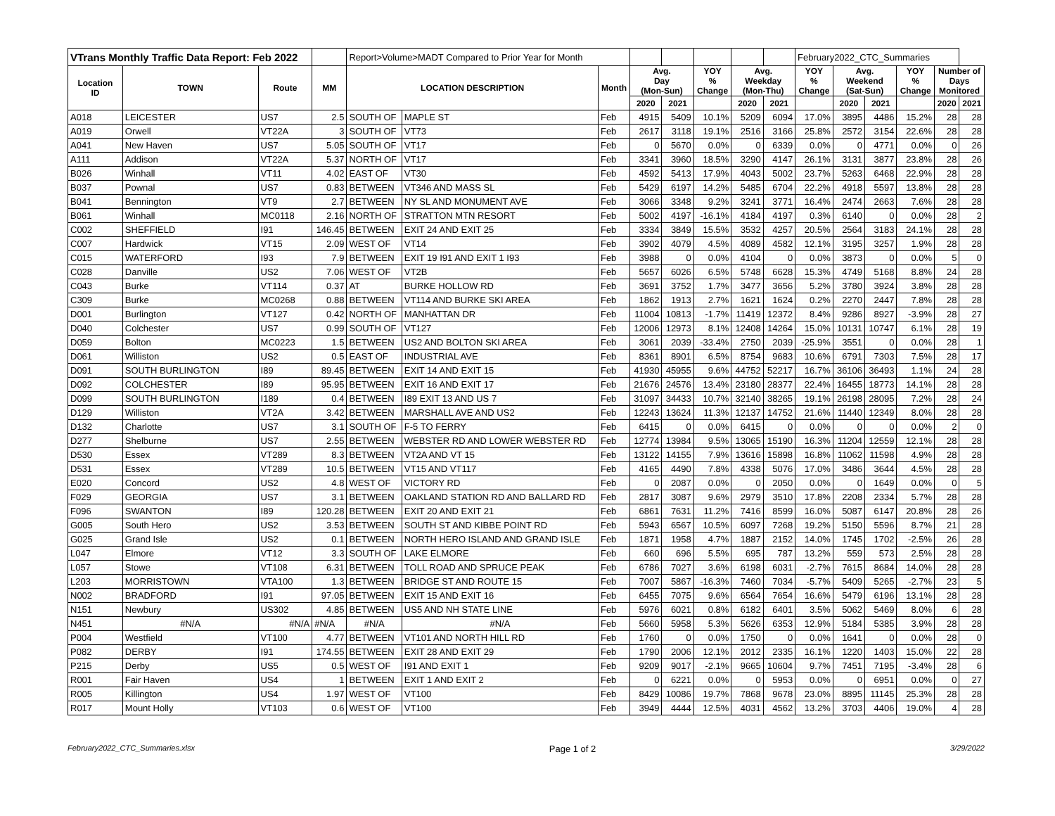| VTrans Monthly Traffic Data Report: Feb 2022 | | | | Report>Volume>MADT Compared to Prior Year for Month | | | | | | | | February2022_CTC_Summaries | | | | | |
| Location ID | TOWN | Route | MM | LOCATION DESCRIPTION | | Month | Avg. Day (Mon-Sun) | | YOY % Change | Avg. Weekday (Mon-Thu) | | YOY % Change | Avg. Weekend (Sat-Sun) | | YOY % Change | Number of Days Monitored | |
| | | | | | | | 2020 | 2021 | | 2020 | 2021 | | 2020 | 2021 | | 2020 | 2021 |
| A018 | LEICESTER | US7 | 2.5 | SOUTH OF | MAPLE ST | Feb | 4915 | 5409 | 10.1% | 5209 | 6094 | 17.0% | 3895 | 4486 | 15.2% | 28 | 28 |
| A019 | Orwell | VT22A | 3 | SOUTH OF | VT73 | Feb | 2617 | 3118 | 19.1% | 2516 | 3166 | 25.8% | 2572 | 3154 | 22.6% | 28 | 28 |
| A041 | New Haven | US7 | 5.05 | SOUTH OF | VT17 | Feb | 0 | 5670 | 0.0% | 0 | 6339 | 0.0% | 0 | 4771 | 0.0% | 0 | 26 |
| A111 | Addison | VT22A | 5.37 | NORTH OF | VT17 | Feb | 3341 | 3960 | 18.5% | 3290 | 4147 | 26.1% | 3131 | 3877 | 23.8% | 28 | 26 |
| B026 | Winhall | VT11 | 4.02 | EAST OF | VT30 | Feb | 4592 | 5413 | 17.9% | 4043 | 5002 | 23.7% | 5263 | 6468 | 22.9% | 28 | 28 |
| B037 | Pownal | US7 | 0.83 | BETWEEN | VT346 AND MASS SL | Feb | 5429 | 6197 | 14.2% | 5485 | 6704 | 22.2% | 4918 | 5597 | 13.8% | 28 | 28 |
| B041 | Bennington | VT9 | 2.7 | BETWEEN | NY SL AND MONUMENT AVE | Feb | 3066 | 3348 | 9.2% | 3241 | 3771 | 16.4% | 2474 | 2663 | 7.6% | 28 | 28 |
| B061 | Winhall | MC0118 | 2.16 | NORTH OF | STRATTON MTN RESORT | Feb | 5002 | 4197 | -16.1% | 4184 | 4197 | 0.3% | 6140 | 0 | 0.0% | 28 | 2 |
| C002 | SHEFFIELD | I91 | 146.45 | BETWEEN | EXIT 24 AND EXIT 25 | Feb | 3334 | 3849 | 15.5% | 3532 | 4257 | 20.5% | 2564 | 3183 | 24.1% | 28 | 28 |
| C007 | Hardwick | VT15 | 2.09 | WEST OF | VT14 | Feb | 3902 | 4079 | 4.5% | 4089 | 4582 | 12.1% | 3195 | 3257 | 1.9% | 28 | 28 |
| C015 | WATERFORD | I93 | 7.9 | BETWEEN | EXIT 19 I91 AND EXIT 1 I93 | Feb | 3988 | 0 | 0.0% | 4104 | 0 | 0.0% | 3873 | 0 | 0.0% | 5 | 0 |
| C028 | Danville | US2 | 7.06 | WEST OF | VT2B | Feb | 5657 | 6026 | 6.5% | 5748 | 6628 | 15.3% | 4749 | 5168 | 8.8% | 24 | 28 |
| C043 | Burke | VT114 | 0.37 | AT | BURKE HOLLOW RD | Feb | 3691 | 3752 | 1.7% | 3477 | 3656 | 5.2% | 3780 | 3924 | 3.8% | 28 | 28 |
| C309 | Burke | MC0268 | 0.88 | BETWEEN | VT114 AND BURKE SKI AREA | Feb | 1862 | 1913 | 2.7% | 1621 | 1624 | 0.2% | 2270 | 2447 | 7.8% | 28 | 28 |
| D001 | Burlington | VT127 | 0.42 | NORTH OF | MANHATTAN DR | Feb | 11004 | 10813 | -1.7% | 11419 | 12372 | 8.4% | 9286 | 8927 | -3.9% | 28 | 27 |
| D040 | Colchester | US7 | 0.99 | SOUTH OF | VT127 | Feb | 12006 | 12973 | 8.1% | 12408 | 14264 | 15.0% | 10131 | 10747 | 6.1% | 28 | 19 |
| D059 | Bolton | MC0223 | 1.5 | BETWEEN | US2 AND BOLTON SKI AREA | Feb | 3061 | 2039 | -33.4% | 2750 | 2039 | -25.9% | 3551 | 0 | 0.0% | 28 | 1 |
| D061 | Williston | US2 | 0.5 | EAST OF | INDUSTRIAL AVE | Feb | 8361 | 8901 | 6.5% | 8754 | 9683 | 10.6% | 6791 | 7303 | 7.5% | 28 | 17 |
| D091 | SOUTH BURLINGTON | I89 | 89.45 | BETWEEN | EXIT 14 AND EXIT 15 | Feb | 41930 | 45955 | 9.6% | 44752 | 52217 | 16.7% | 36106 | 36493 | 1.1% | 24 | 28 |
| D092 | COLCHESTER | I89 | 95.95 | BETWEEN | EXIT 16 AND EXIT 17 | Feb | 21676 | 24576 | 13.4% | 23180 | 28377 | 22.4% | 16455 | 18773 | 14.1% | 28 | 28 |
| D099 | SOUTH BURLINGTON | I189 | 0.4 | BETWEEN | I89 EXIT 13 AND US 7 | Feb | 31097 | 34433 | 10.7% | 32140 | 38265 | 19.1% | 26198 | 28095 | 7.2% | 28 | 24 |
| D129 | Williston | VT2A | 3.42 | BETWEEN | MARSHALL AVE AND US2 | Feb | 12243 | 13624 | 11.3% | 12137 | 14752 | 21.6% | 11440 | 12349 | 8.0% | 28 | 28 |
| D132 | Charlotte | US7 | 3.1 | SOUTH OF | F-5 TO FERRY | Feb | 6415 | 0 | 0.0% | 6415 | 0 | 0.0% | 0 | 0 | 0.0% | 2 | 0 |
| D277 | Shelburne | US7 | 2.55 | BETWEEN | WEBSTER RD AND LOWER WEBSTER RD | Feb | 12774 | 13984 | 9.5% | 13065 | 15190 | 16.3% | 11204 | 12559 | 12.1% | 28 | 28 |
| D530 | Essex | VT289 | 8.3 | BETWEEN | VT2A AND VT 15 | Feb | 13122 | 14155 | 7.9% | 13616 | 15898 | 16.8% | 11062 | 11598 | 4.9% | 28 | 28 |
| D531 | Essex | VT289 | 10.5 | BETWEEN | VT15 AND VT117 | Feb | 4165 | 4490 | 7.8% | 4338 | 5076 | 17.0% | 3486 | 3644 | 4.5% | 28 | 28 |
| E020 | Concord | US2 | 4.8 | WEST OF | VICTORY RD | Feb | 0 | 2087 | 0.0% | 0 | 2050 | 0.0% | 0 | 1649 | 0.0% | 0 | 5 |
| F029 | GEORGIA | US7 | 3.1 | BETWEEN | OAKLAND STATION RD AND BALLARD RD | Feb | 2817 | 3087 | 9.6% | 2979 | 3510 | 17.8% | 2208 | 2334 | 5.7% | 28 | 28 |
| F096 | SWANTON | I89 | 120.28 | BETWEEN | EXIT 20 AND EXIT 21 | Feb | 6861 | 7631 | 11.2% | 7416 | 8599 | 16.0% | 5087 | 6147 | 20.8% | 28 | 26 |
| G005 | South Hero | US2 | 3.53 | BETWEEN | SOUTH ST AND KIBBE POINT RD | Feb | 5943 | 6567 | 10.5% | 6097 | 7268 | 19.2% | 5150 | 5596 | 8.7% | 21 | 28 |
| G025 | Grand Isle | US2 | 0.1 | BETWEEN | NORTH HERO ISLAND AND GRAND ISLE | Feb | 1871 | 1958 | 4.7% | 1887 | 2152 | 14.0% | 1745 | 1702 | -2.5% | 26 | 28 |
| L047 | Elmore | VT12 | 3.3 | SOUTH OF | LAKE ELMORE | Feb | 660 | 696 | 5.5% | 695 | 787 | 13.2% | 559 | 573 | 2.5% | 28 | 28 |
| L057 | Stowe | VT108 | 6.31 | BETWEEN | TOLL ROAD AND SPRUCE PEAK | Feb | 6786 | 7027 | 3.6% | 6198 | 6031 | -2.7% | 7615 | 8684 | 14.0% | 28 | 28 |
| L203 | MORRISTOWN | VTA100 | 1.3 | BETWEEN | BRIDGE ST AND ROUTE 15 | Feb | 7007 | 5867 | -16.3% | 7460 | 7034 | -5.7% | 5409 | 5265 | -2.7% | 23 | 5 |
| N002 | BRADFORD | I91 | 97.05 | BETWEEN | EXIT 15 AND EXIT 16 | Feb | 6455 | 7075 | 9.6% | 6564 | 7654 | 16.6% | 5479 | 6196 | 13.1% | 28 | 28 |
| N151 | Newbury | US302 | 4.85 | BETWEEN | US5 AND NH STATE LINE | Feb | 5976 | 6021 | 0.8% | 6182 | 6401 | 3.5% | 5062 | 5469 | 8.0% | 6 | 28 |
| N451 | #N/A | #N/A | #N/A | #N/A | #N/A | Feb | 5660 | 5958 | 5.3% | 5626 | 6353 | 12.9% | 5184 | 5385 | 3.9% | 28 | 28 |
| P004 | Westfield | VT100 | 4.77 | BETWEEN | VT101 AND NORTH HILL RD | Feb | 1760 | 0 | 0.0% | 1750 | 0 | 0.0% | 1641 | 0 | 0.0% | 28 | 0 |
| P082 | DERBY | I91 | 174.55 | BETWEEN | EXIT 28 AND EXIT 29 | Feb | 1790 | 2006 | 12.1% | 2012 | 2335 | 16.1% | 1220 | 1403 | 15.0% | 22 | 28 |
| P215 | Derby | US5 | 0.5 | WEST OF | I91 AND EXIT 1 | Feb | 9209 | 9017 | -2.1% | 9665 | 10604 | 9.7% | 7451 | 7195 | -3.4% | 28 | 6 |
| R001 | Fair Haven | US4 | 1 | BETWEEN | EXIT 1 AND EXIT 2 | Feb | 0 | 6221 | 0.0% | 0 | 5953 | 0.0% | 0 | 6951 | 0.0% | 0 | 27 |
| R005 | Killington | US4 | 1.97 | WEST OF | VT100 | Feb | 8429 | 10086 | 19.7% | 7868 | 9678 | 23.0% | 8895 | 11145 | 25.3% | 28 | 28 |
| R017 | Mount Holly | VT103 | 0.6 | WEST OF | VT100 | Feb | 3949 | 4444 | 12.5% | 4031 | 4562 | 13.2% | 3703 | 4406 | 19.0% | 4 | 28 |
February2022_CTC_Summaries.xlsx Page 1 of 2 3/29/2022